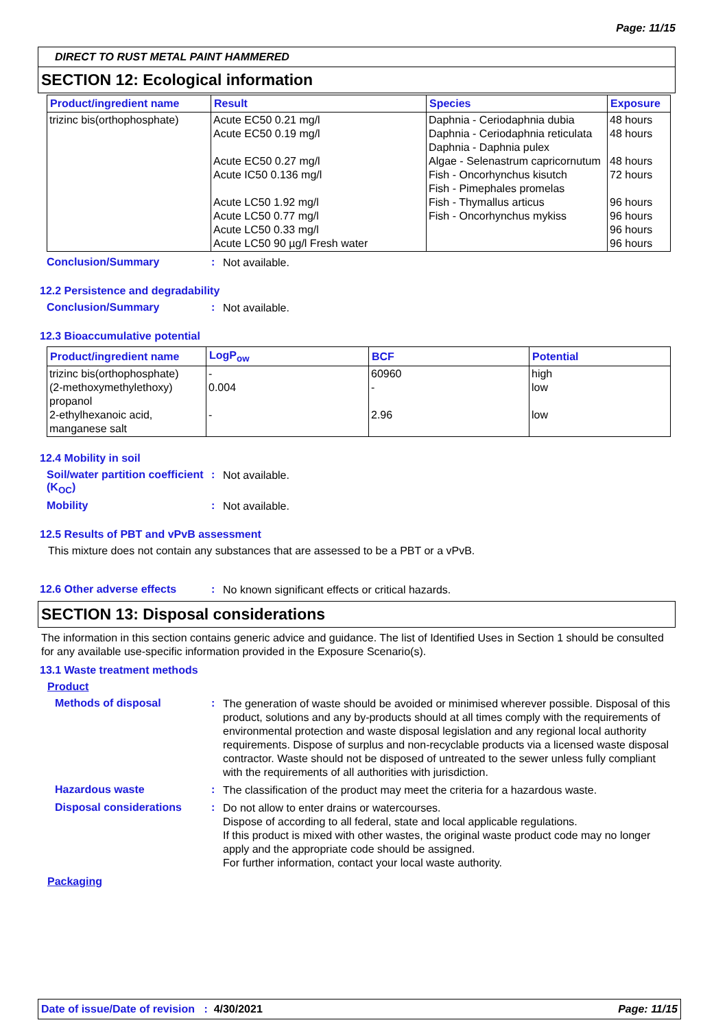Page: 11/15
DIRECT TO RUST METAL PAINT HAMMERED
SECTION 12: Ecological information
| Product/ingredient name | Result | Species | Exposure |
| --- | --- | --- | --- |
| trizinc bis(orthophosphate) | Acute EC50 0.21 mg/l Acute EC50 0.19 mg/l Acute EC50 0.27 mg/l Acute IC50 0.136 mg/l Acute LC50 1.92 mg/l Acute LC50 0.77 mg/l Acute LC50 0.33 mg/l Acute LC50 90 µg/l Fresh water | Daphnia - Ceriodaphnia dubia Daphnia - Ceriodaphnia reticulata Daphnia - Daphnia pulex Algae - Selenastrum capricornutum Fish - Oncorhynchus kisutch Fish - Pimephales promelas Fish - Thymallus articus Fish - Oncorhynchus mykiss | 48 hours 48 hours 48 hours 72 hours 96 hours 96 hours 96 hours 96 hours |
Conclusion/Summary :
Not available.
12.2 Persistence and degradability
Conclusion/Summary :
Not available.
12.3 Bioaccumulative potential
| Product/ingredient name | LogP<sub>ow</sub> | BCF | Potential |
| --- | --- | --- | --- |
| trizinc bis(orthophosphate) (2-methoxymethylethoxy) propanol 2-ethylhexanoic acid, manganese salt | - 0.004 - | 60960 - 2.96 | high low low |
12.4 Mobility in soil
Soil/water partition coefficient (K<sub>OC</sub>)
:
Not available.
Mobility :
Not available.
12.5 Results of PBT and vPvB assessment
This mixture does not contain any substances that are assessed to be a PBT or a vPvB.
12.6 Other adverse effects :
No known significant effects or critical hazards.
SECTION 13: Disposal considerations
The information in this section contains generic advice and guidance. The list of Identified Uses in Section 1 should be consulted for any available use-specific information provided in the Exposure Scenario(s).
13.1 Waste treatment methods
Product
Methods of disposal :
The generation of waste should be avoided or minimised wherever possible. Disposal of this product, solutions and any by-products should at all times comply with the requirements of environmental protection and waste disposal legislation and any regional local authority requirements. Dispose of surplus and non-recyclable products via a licensed waste disposal contractor. Waste should not be disposed of untreated to the sewer unless fully compliant with the requirements of all authorities with jurisdiction.
Hazardous waste :
The classification of the product may meet the criteria for a hazardous waste.
Disposal considerations :
Do not allow to enter drains or watercourses.
Dispose of according to all federal, state and local applicable regulations.
If this product is mixed with other wastes, the original waste product code may no longer apply and the appropriate code should be assigned.
For further information, contact your local waste authority.
Packaging
Date of issue/Date of revision : 4/30/2021 Page: 11/15